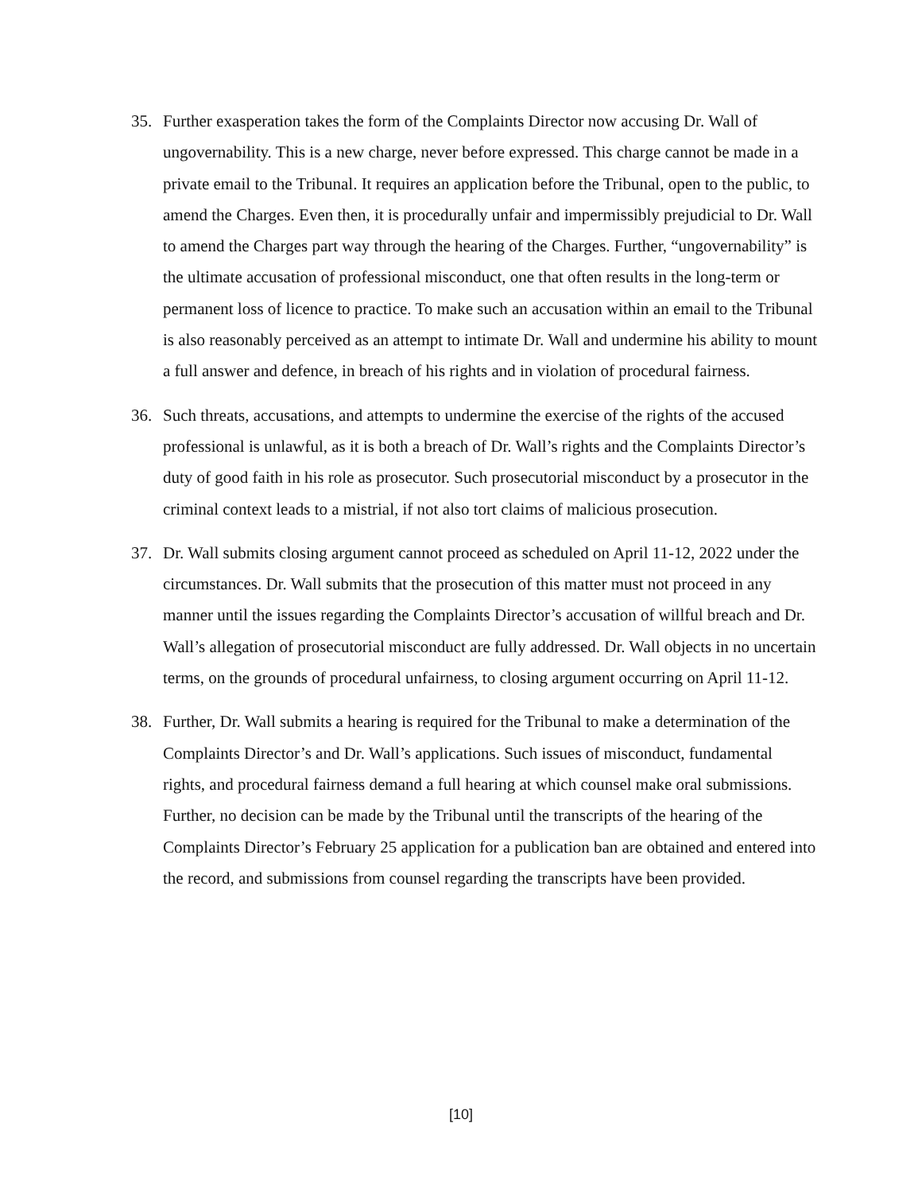35. Further exasperation takes the form of the Complaints Director now accusing Dr. Wall of ungovernability. This is a new charge, never before expressed. This charge cannot be made in a private email to the Tribunal. It requires an application before the Tribunal, open to the public, to amend the Charges. Even then, it is procedurally unfair and impermissibly prejudicial to Dr. Wall to amend the Charges part way through the hearing of the Charges. Further, “ungovernability” is the ultimate accusation of professional misconduct, one that often results in the long-term or permanent loss of licence to practice. To make such an accusation within an email to the Tribunal is also reasonably perceived as an attempt to intimate Dr. Wall and undermine his ability to mount a full answer and defence, in breach of his rights and in violation of procedural fairness.
36. Such threats, accusations, and attempts to undermine the exercise of the rights of the accused professional is unlawful, as it is both a breach of Dr. Wall’s rights and the Complaints Director’s duty of good faith in his role as prosecutor. Such prosecutorial misconduct by a prosecutor in the criminal context leads to a mistrial, if not also tort claims of malicious prosecution.
37. Dr. Wall submits closing argument cannot proceed as scheduled on April 11-12, 2022 under the circumstances. Dr. Wall submits that the prosecution of this matter must not proceed in any manner until the issues regarding the Complaints Director’s accusation of willful breach and Dr. Wall’s allegation of prosecutorial misconduct are fully addressed. Dr. Wall objects in no uncertain terms, on the grounds of procedural unfairness, to closing argument occurring on April 11-12.
38. Further, Dr. Wall submits a hearing is required for the Tribunal to make a determination of the Complaints Director’s and Dr. Wall’s applications. Such issues of misconduct, fundamental rights, and procedural fairness demand a full hearing at which counsel make oral submissions. Further, no decision can be made by the Tribunal until the transcripts of the hearing of the Complaints Director’s February 25 application for a publication ban are obtained and entered into the record, and submissions from counsel regarding the transcripts have been provided.
[10]